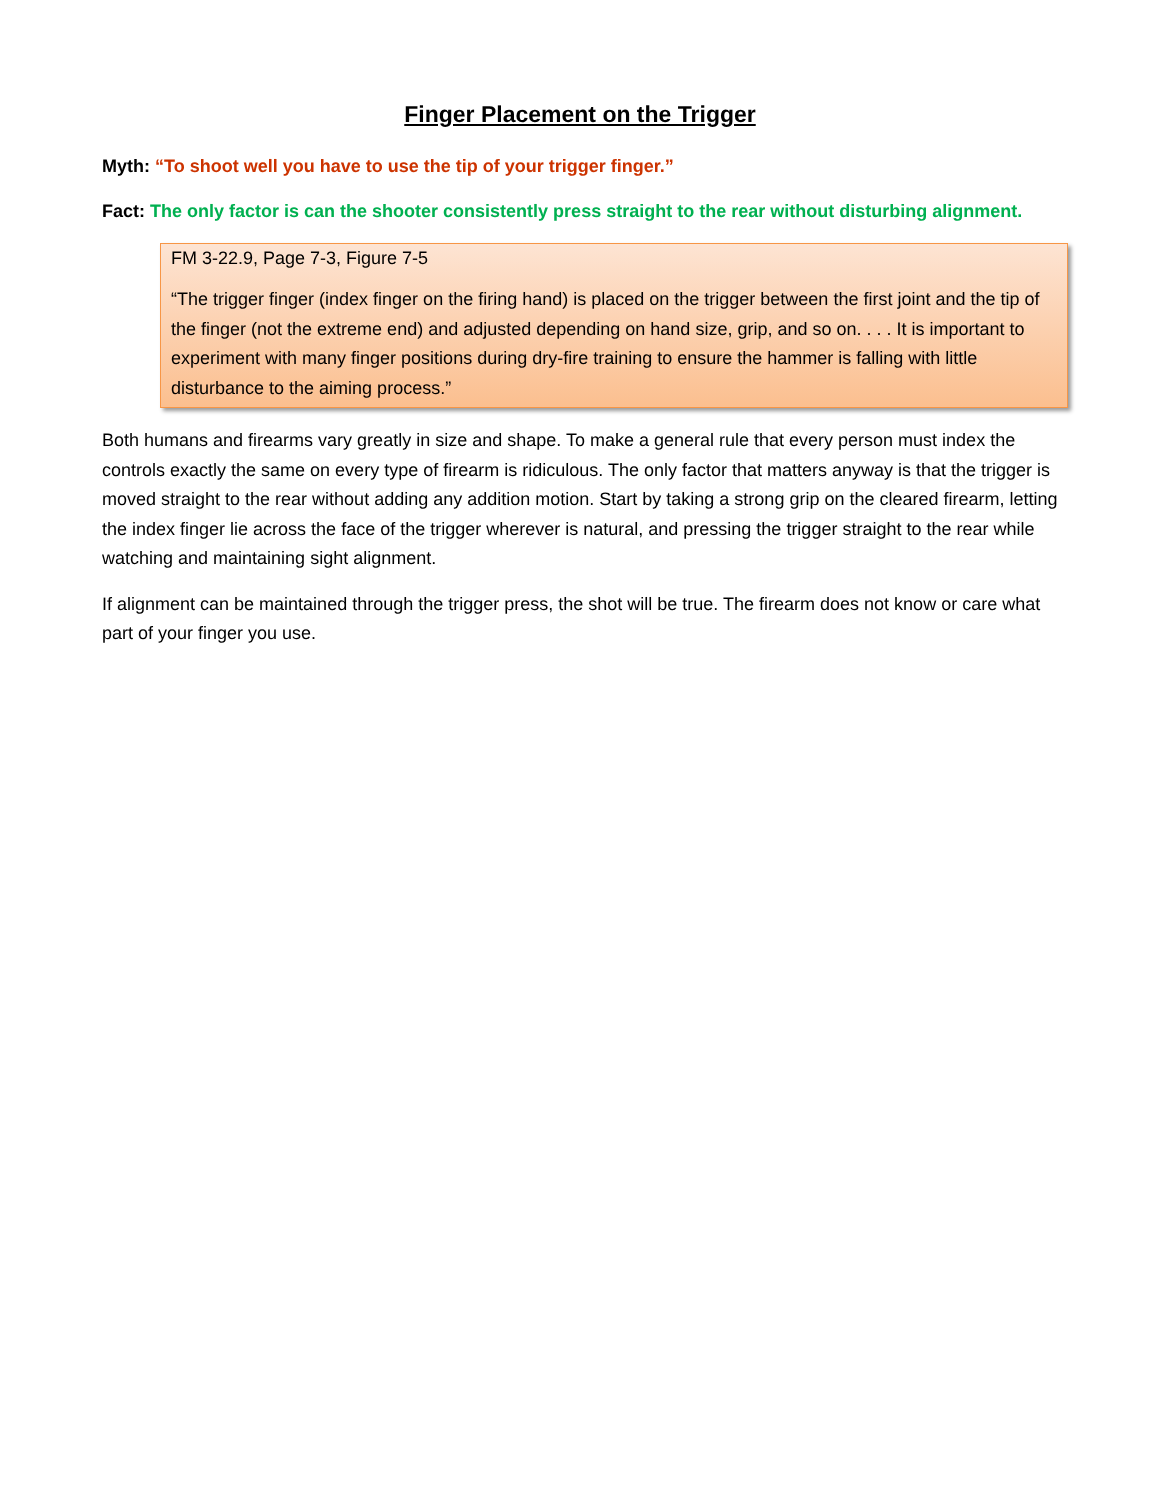Finger Placement on the Trigger
Myth: “To shoot well you have to use the tip of your trigger finger.”
Fact: The only factor is can the shooter consistently press straight to the rear without disturbing alignment.
FM 3-22.9, Page 7-3, Figure 7-5
“The trigger finger (index finger on the firing hand) is placed on the trigger between the first joint and the tip of the finger (not the extreme end) and adjusted depending on hand size, grip, and so on. . . . It is important to experiment with many finger positions during dry-fire training to ensure the hammer is falling with little disturbance to the aiming process.”
Both humans and firearms vary greatly in size and shape. To make a general rule that every person must index the controls exactly the same on every type of firearm is ridiculous. The only factor that matters anyway is that the trigger is moved straight to the rear without adding any addition motion. Start by taking a strong grip on the cleared firearm, letting the index finger lie across the face of the trigger wherever is natural, and pressing the trigger straight to the rear while watching and maintaining sight alignment.
If alignment can be maintained through the trigger press, the shot will be true. The firearm does not know or care what part of your finger you use.